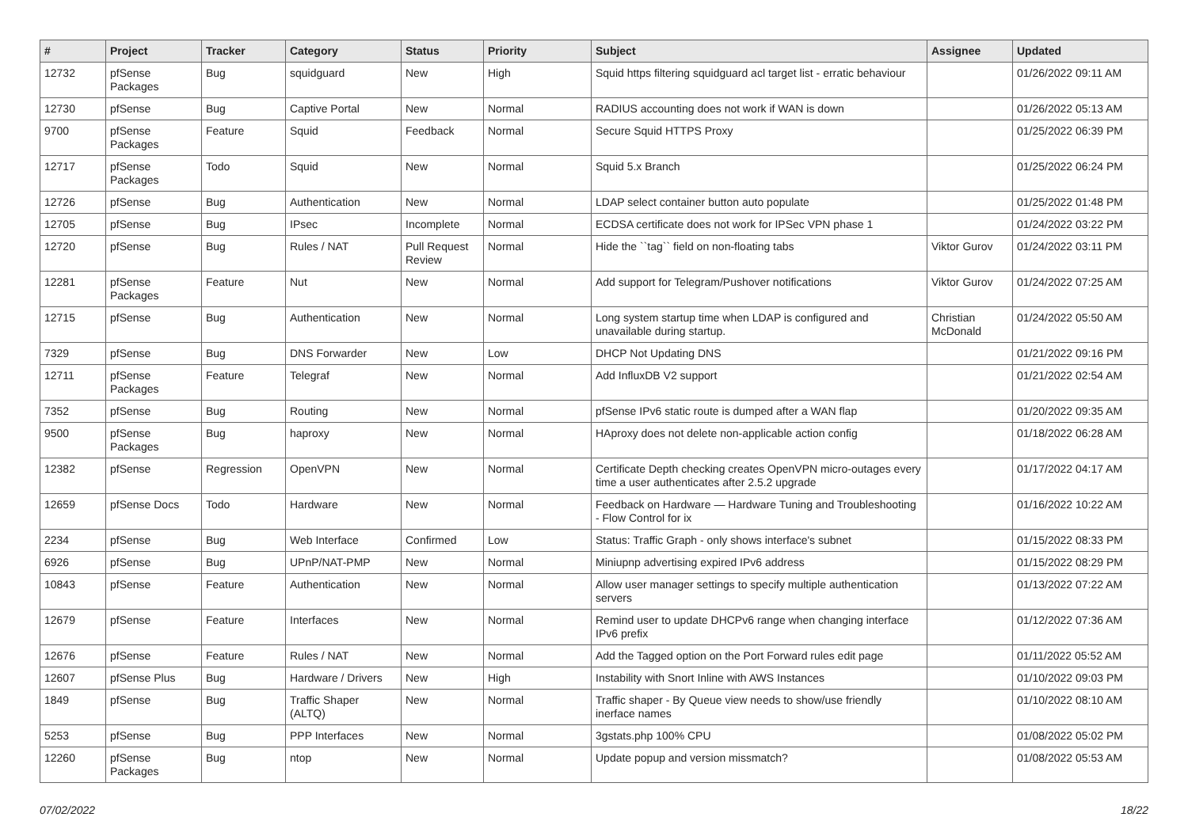| # | Project | Tracker | Category | Status | Priority | Subject | Assignee | Updated |
| --- | --- | --- | --- | --- | --- | --- | --- | --- |
| 12732 | pfSense Packages | Bug | squidguard | New | High | Squid https filtering squidguard acl target list - erratic behaviour | | 01/26/2022 09:11 AM |
| 12730 | pfSense | Bug | Captive Portal | New | Normal | RADIUS accounting does not work if WAN is down | | 01/26/2022 05:13 AM |
| 9700 | pfSense Packages | Feature | Squid | Feedback | Normal | Secure Squid HTTPS Proxy | | 01/25/2022 06:39 PM |
| 12717 | pfSense Packages | Todo | Squid | New | Normal | Squid 5.x Branch | | 01/25/2022 06:24 PM |
| 12726 | pfSense | Bug | Authentication | New | Normal | LDAP select container button auto populate | | 01/25/2022 01:48 PM |
| 12705 | pfSense | Bug | IPsec | Incomplete | Normal | ECDSA certificate does not work for IPSec VPN phase 1 | | 01/24/2022 03:22 PM |
| 12720 | pfSense | Bug | Rules / NAT | Pull Request Review | Normal | Hide the ``tag`` field on non-floating tabs | Viktor Gurov | 01/24/2022 03:11 PM |
| 12281 | pfSense Packages | Feature | Nut | New | Normal | Add support for Telegram/Pushover notifications | Viktor Gurov | 01/24/2022 07:25 AM |
| 12715 | pfSense | Bug | Authentication | New | Normal | Long system startup time when LDAP is configured and unavailable during startup. | Christian McDonald | 01/24/2022 05:50 AM |
| 7329 | pfSense | Bug | DNS Forwarder | New | Low | DHCP Not Updating DNS | | 01/21/2022 09:16 PM |
| 12711 | pfSense Packages | Feature | Telegraf | New | Normal | Add InfluxDB V2 support | | 01/21/2022 02:54 AM |
| 7352 | pfSense | Bug | Routing | New | Normal | pfSense IPv6 static route is dumped after a WAN flap | | 01/20/2022 09:35 AM |
| 9500 | pfSense Packages | Bug | haproxy | New | Normal | HAproxy does not delete non-applicable action config | | 01/18/2022 06:28 AM |
| 12382 | pfSense | Regression | OpenVPN | New | Normal | Certificate Depth checking creates OpenVPN micro-outages every time a user authenticates after 2.5.2 upgrade | | 01/17/2022 04:17 AM |
| 12659 | pfSense Docs | Todo | Hardware | New | Normal | Feedback on Hardware — Hardware Tuning and Troubleshooting - Flow Control for ix | | 01/16/2022 10:22 AM |
| 2234 | pfSense | Bug | Web Interface | Confirmed | Low | Status: Traffic Graph - only shows interface's subnet | | 01/15/2022 08:33 PM |
| 6926 | pfSense | Bug | UPnP/NAT-PMP | New | Normal | Miniupnp advertising expired IPv6 address | | 01/15/2022 08:29 PM |
| 10843 | pfSense | Feature | Authentication | New | Normal | Allow user manager settings to specify multiple authentication servers | | 01/13/2022 07:22 AM |
| 12679 | pfSense | Feature | Interfaces | New | Normal | Remind user to update DHCPv6 range when changing interface IPv6 prefix | | 01/12/2022 07:36 AM |
| 12676 | pfSense | Feature | Rules / NAT | New | Normal | Add the Tagged option on the Port Forward rules edit page | | 01/11/2022 05:52 AM |
| 12607 | pfSense Plus | Bug | Hardware / Drivers | New | High | Instability with Snort Inline with AWS Instances | | 01/10/2022 09:03 PM |
| 1849 | pfSense | Bug | Traffic Shaper (ALTQ) | New | Normal | Traffic shaper - By Queue view needs to show/use friendly inerface names | | 01/10/2022 08:10 AM |
| 5253 | pfSense | Bug | PPP Interfaces | New | Normal | 3gstats.php 100% CPU | | 01/08/2022 05:02 PM |
| 12260 | pfSense Packages | Bug | ntop | New | Normal | Update popup and version missmatch? | | 01/08/2022 05:53 AM |
07/02/2022 18/22